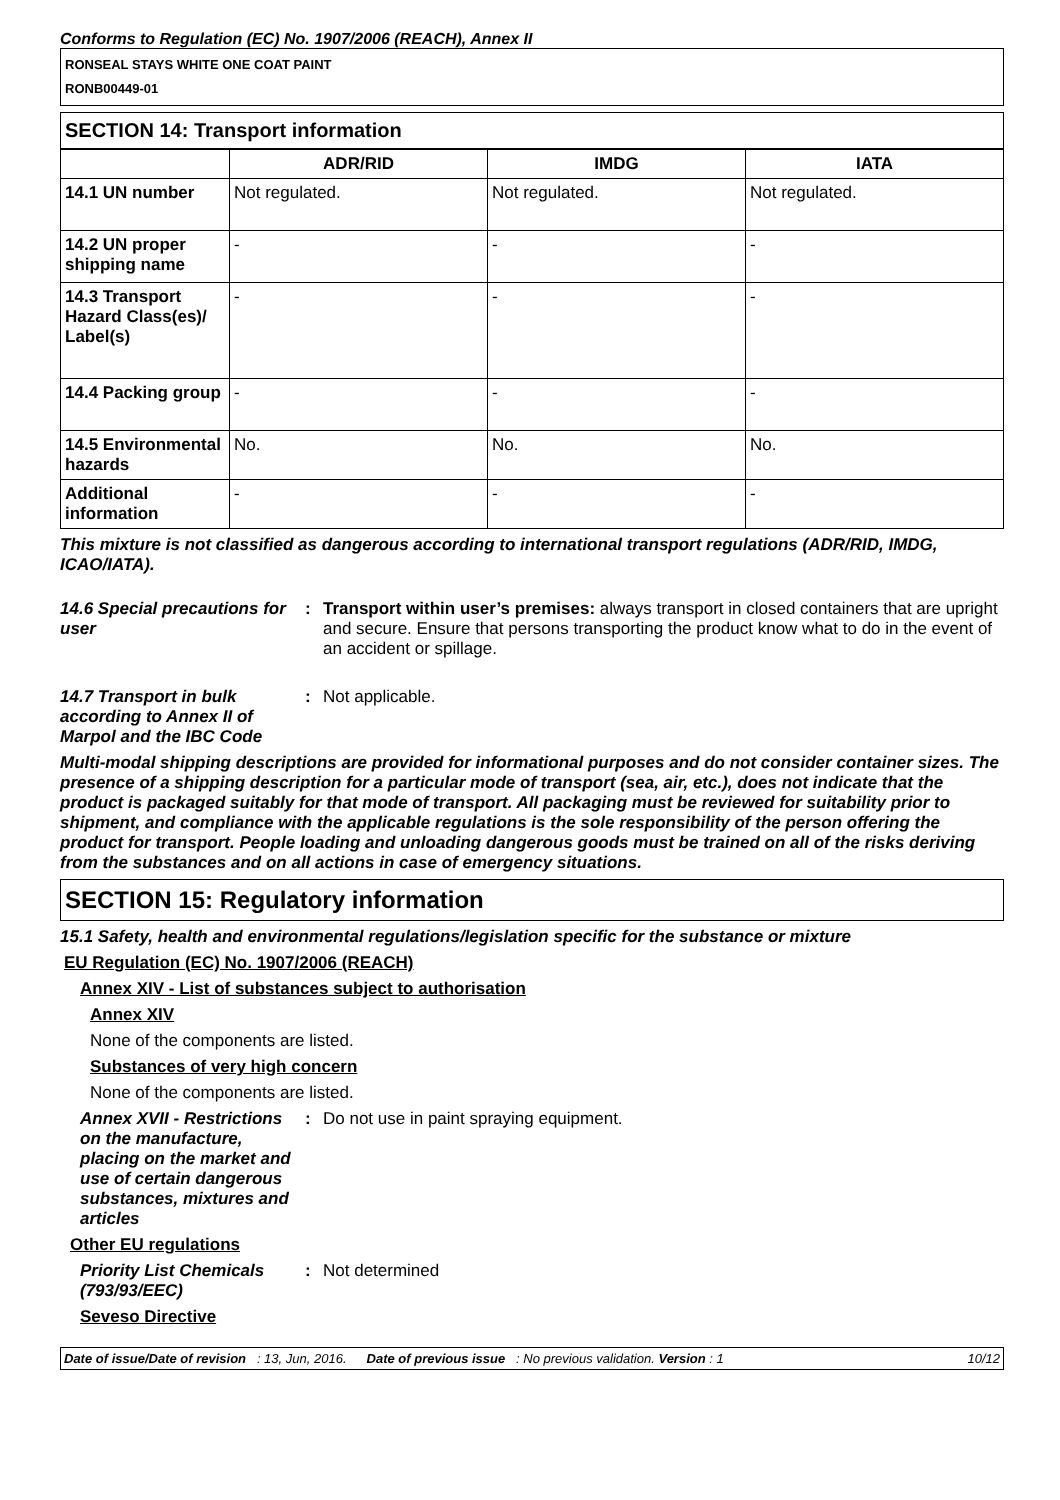Conforms to Regulation (EC) No. 1907/2006 (REACH), Annex II
RONSEAL STAYS WHITE ONE COAT PAINT
RONB00449-01
SECTION 14: Transport information
| | ADR/RID | IMDG | IATA |
| --- | --- | --- | --- |
| 14.1 UN number | Not regulated. | Not regulated. | Not regulated. |
| 14.2 UN proper shipping name | - | - | - |
| 14.3 Transport Hazard Class(es)/ Label(s) | - | - | - |
| 14.4 Packing group | - | - | - |
| 14.5 Environmental hazards | No. | No. | No. |
| Additional information | - | - | - |
This mixture is not classified as dangerous according to international transport regulations (ADR/RID, IMDG, ICAO/IATA).
14.6 Special precautions for user
: Transport within user’s premises: always transport in closed containers that are upright and secure. Ensure that persons transporting the product know what to do in the event of an accident or spillage.
14.7 Transport in bulk according to Annex II of Marpol and the IBC Code
: Not applicable.
Multi-modal shipping descriptions are provided for informational purposes and do not consider container sizes. The presence of a shipping description for a particular mode of transport (sea, air, etc.), does not indicate that the product is packaged suitably for that mode of transport. All packaging must be reviewed for suitability prior to shipment, and compliance with the applicable regulations is the sole responsibility of the person offering the product for transport. People loading and unloading dangerous goods must be trained on all of the risks deriving from the substances and on all actions in case of emergency situations.
SECTION 15: Regulatory information
15.1 Safety, health and environmental regulations/legislation specific for the substance or mixture
EU Regulation (EC) No. 1907/2006 (REACH)
Annex XIV - List of substances subject to authorisation
Annex XIV
None of the components are listed.
Substances of very high concern
None of the components are listed.
Annex XVII - Restrictions on the manufacture, placing on the market and use of certain dangerous substances, mixtures and articles
: Do not use in paint spraying equipment.
Other EU regulations
Priority List Chemicals (793/93/EEC)
: Not determined
Seveso Directive
Date of issue/Date of revision : 13, Jun, 2016. Date of previous issue : No previous validation. Version : 1 10/12